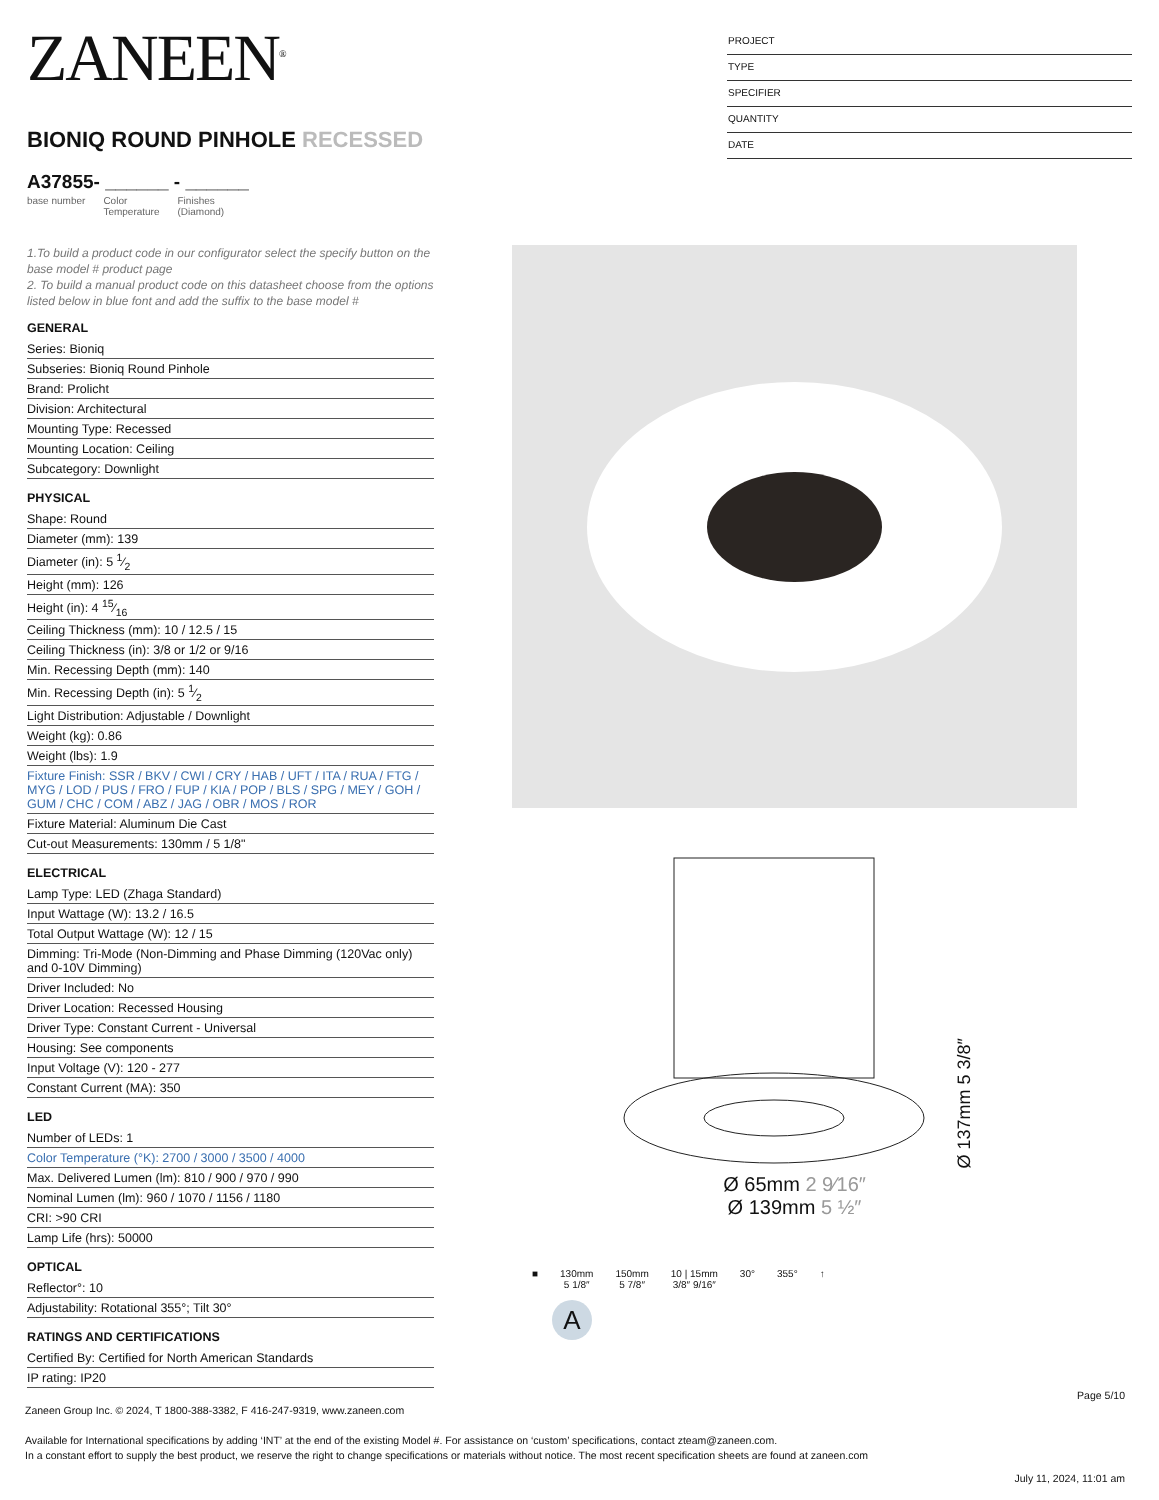ZANEEN<sup>®</sup>
BIONIQ ROUND PINHOLE RECESSED
A37855- ______ - ______
base number Color
Temperature Finishes
(Diamond)
PROJECT
TYPE
SPECIFIER
QUANTITY
DATE
1.To build a product code in our configurator select the specify button on the base model # product page
2. To build a manual product code on this datasheet choose from the options listed below in blue font and add the suffix to the base model #
GENERAL
Series: Bioniq
Subseries: Bioniq Round Pinhole
Brand: Prolicht
Division: Architectural
Mounting Type: Recessed
Mounting Location: Ceiling
Subcategory: Downlight
PHYSICAL
Shape: Round
Diameter (mm): 139
Diameter (in): 5 1⁄2
Height (mm): 126
Height (in): 4 15⁄16
Ceiling Thickness (mm): 10 / 12.5 / 15
Ceiling Thickness (in): 3/8 or 1/2 or 9/16
Min. Recessing Depth (mm): 140
Min. Recessing Depth (in): 5 1⁄2
Light Distribution: Adjustable / Downlight
Weight (kg): 0.86
Weight (lbs): 1.9
Fixture Finish: SSR / BKV / CWI / CRY / HAB / UFT / ITA / RUA / FTG / MYG / LOD / PUS / FRO / FUP / KIA / POP / BLS / SPG / MEY / GOH / GUM / CHC / COM / ABZ / JAG / OBR / MOS / ROR
Fixture Material: Aluminum Die Cast
Cut-out Measurements: 130mm / 5 1/8"
ELECTRICAL
Lamp Type: LED (Zhaga Standard)
Input Wattage (W): 13.2 / 16.5
Total Output Wattage (W): 12 / 15
Dimming: Tri-Mode (Non-Dimming and Phase Dimming (120Vac only) and 0-10V Dimming)
Driver Included: No
Driver Location: Recessed Housing
Driver Type: Constant Current - Universal
Housing: See components
Input Voltage (V): 120 - 277
Constant Current (MA): 350
LED
Number of LEDs: 1
Color Temperature (°K): 2700 / 3000 / 3500 / 4000
Max. Delivered Lumen (lm): 810 / 900 / 970 / 990
Nominal Lumen (lm): 960 / 1070 / 1156 / 1180
CRI: >90 CRI
Lamp Life (hrs): 50000
OPTICAL
Reflector°: 10
Adjustability: Rotational 355°; Tilt 30°
RATINGS AND CERTIFICATIONS
Certified By: Certified for North American Standards
IP rating: IP20
Ø 137mm 5 3/8″
Ø 65mm 2 9⁄16″
Ø 139mm 5 ½″
■ 130mm
5 1/8″
150mm
5 7/8″
10 | 15mm
3/8″ 9/16″
30° 355° ↑
A
Page 5/10
Zaneen Group Inc. © 2024, T 1800-388-3382, F 416-247-9319, www.zaneen.com
Available for International specifications by adding ‘INT’ at the end of the existing Model #. For assistance on ‘custom’ specifications, contact zteam@zaneen.com.
In a constant effort to supply the best product, we reserve the right to change specifications or materials without notice. The most recent specification sheets are found at zaneen.com
July 11, 2024, 11:01 am